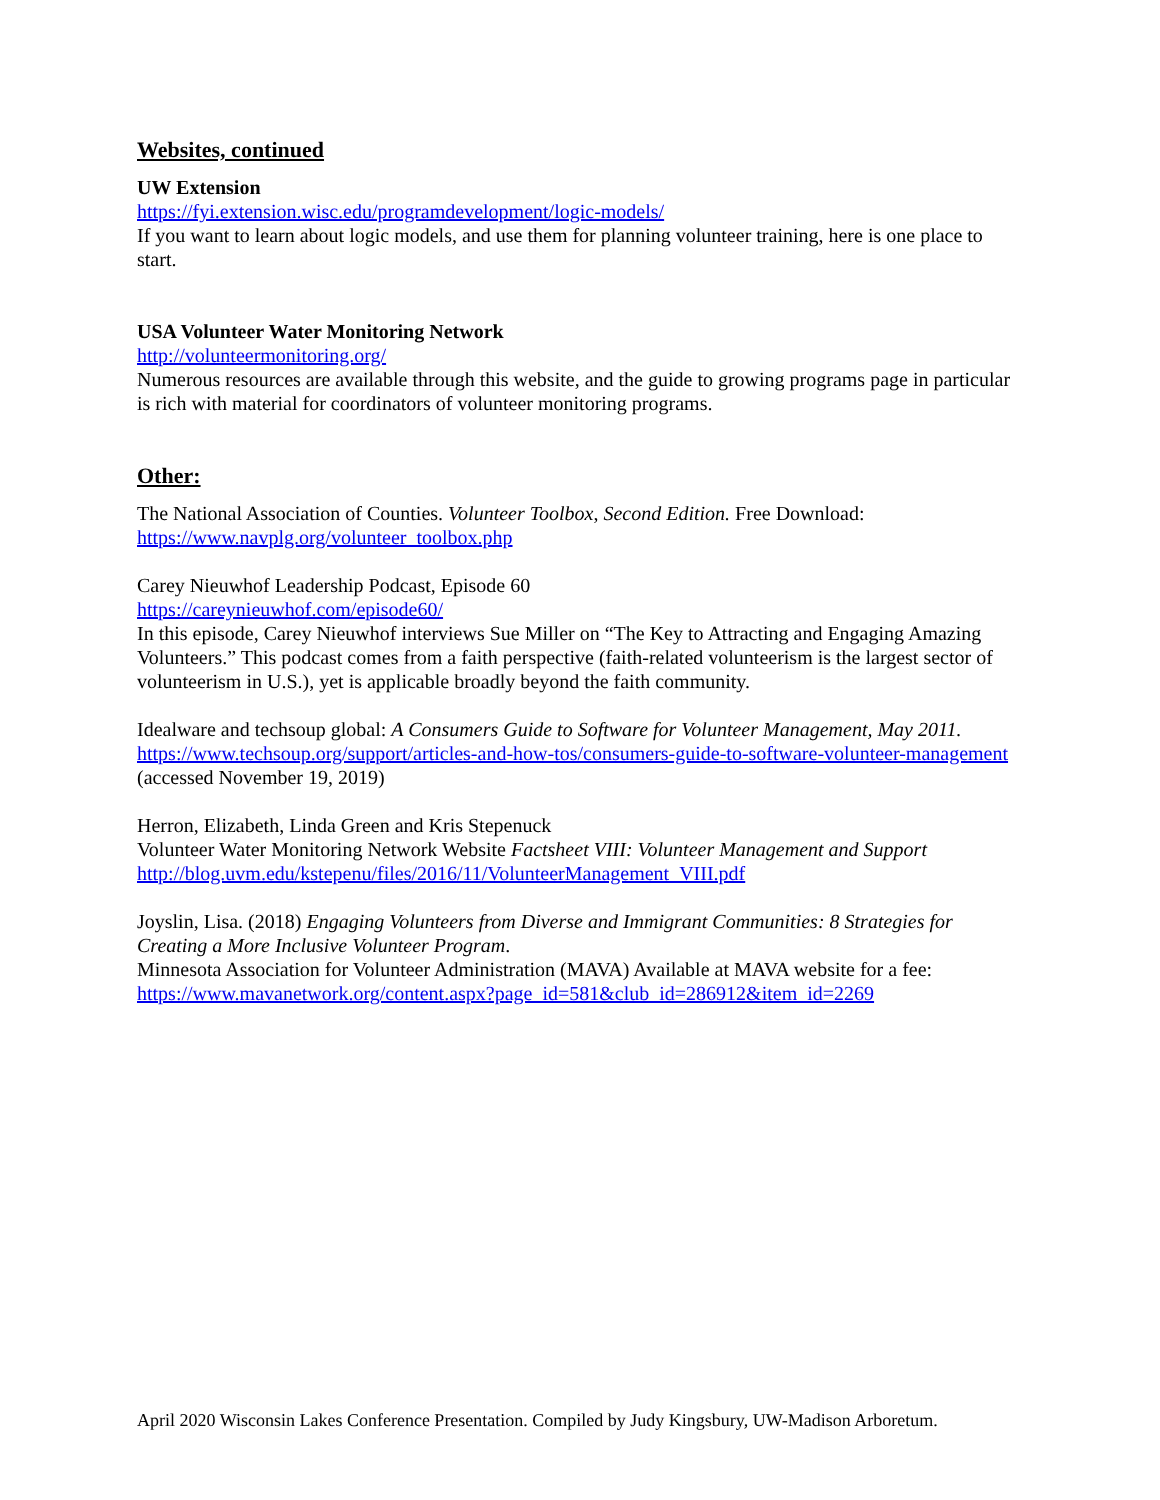Websites, continued
UW Extension
https://fyi.extension.wisc.edu/programdevelopment/logic-models/
If you want to learn about logic models, and use them for planning volunteer training, here is one place to start.
USA Volunteer Water Monitoring Network
http://volunteermonitoring.org/
Numerous resources are available through this website, and the guide to growing programs page in particular is rich with material for coordinators of volunteer monitoring programs.
Other:
The National Association of Counties. Volunteer Toolbox, Second Edition. Free Download: https://www.navplg.org/volunteer_toolbox.php
Carey Nieuwhof Leadership Podcast, Episode 60
https://careynieuwhof.com/episode60/
In this episode, Carey Nieuwhof interviews Sue Miller on “The Key to Attracting and Engaging Amazing Volunteers.” This podcast comes from a faith perspective (faith-related volunteerism is the largest sector of volunteerism in U.S.), yet is applicable broadly beyond the faith community.
Idealware and techsoup global: A Consumers Guide to Software for Volunteer Management, May 2011. https://www.techsoup.org/support/articles-and-how-tos/consumers-guide-to-software-volunteer-management (accessed November 19, 2019)
Herron, Elizabeth, Linda Green and Kris Stepenuck
Volunteer Water Monitoring Network Website Factsheet VIII: Volunteer Management and Support
http://blog.uvm.edu/kstepenu/files/2016/11/VolunteerManagement_VIII.pdf
Joyslin, Lisa. (2018) Engaging Volunteers from Diverse and Immigrant Communities: 8 Strategies for Creating a More Inclusive Volunteer Program.
Minnesota Association for Volunteer Administration (MAVA) Available at MAVA website for a fee: https://www.mavanetwork.org/content.aspx?page_id=581&club_id=286912&item_id=2269
April 2020 Wisconsin Lakes Conference Presentation. Compiled by Judy Kingsbury, UW-Madison Arboretum.